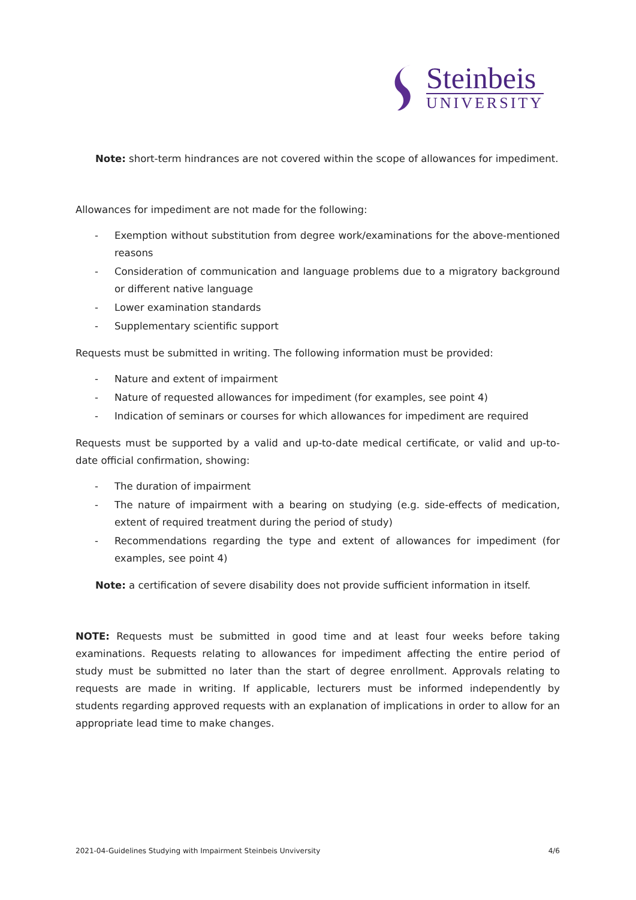Steinbeis
UNIVERSITY
Note: short-term hindrances are not covered within the scope of allowances for impediment.
Allowances for impediment are not made for the following:
- Exemption without substitution from degree work/examinations for the above-mentioned reasons
- Consideration of communication and language problems due to a migratory background or different native language
- Lower examination standards
- Supplementary scientific support
Requests must be submitted in writing. The following information must be provided:
- Nature and extent of impairment
- Nature of requested allowances for impediment (for examples, see point 4)
- Indication of seminars or courses for which allowances for impediment are required
Requests must be supported by a valid and up-to-date medical certificate, or valid and up-to-date official confirmation, showing:
- The duration of impairment
- The nature of impairment with a bearing on studying (e.g. side-effects of medication, extent of required treatment during the period of study)
- Recommendations regarding the type and extent of allowances for impediment (for examples, see point 4)
Note: a certification of severe disability does not provide sufficient information in itself.
NOTE: Requests must be submitted in good time and at least four weeks before taking examinations. Requests relating to allowances for impediment affecting the entire period of study must be submitted no later than the start of degree enrollment. Approvals relating to requests are made in writing. If applicable, lecturers must be informed independently by students regarding approved requests with an explanation of implications in order to allow for an appropriate lead time to make changes.
2021-04-Guidelines Studying with Impairment Steinbeis Unviversity 4/6